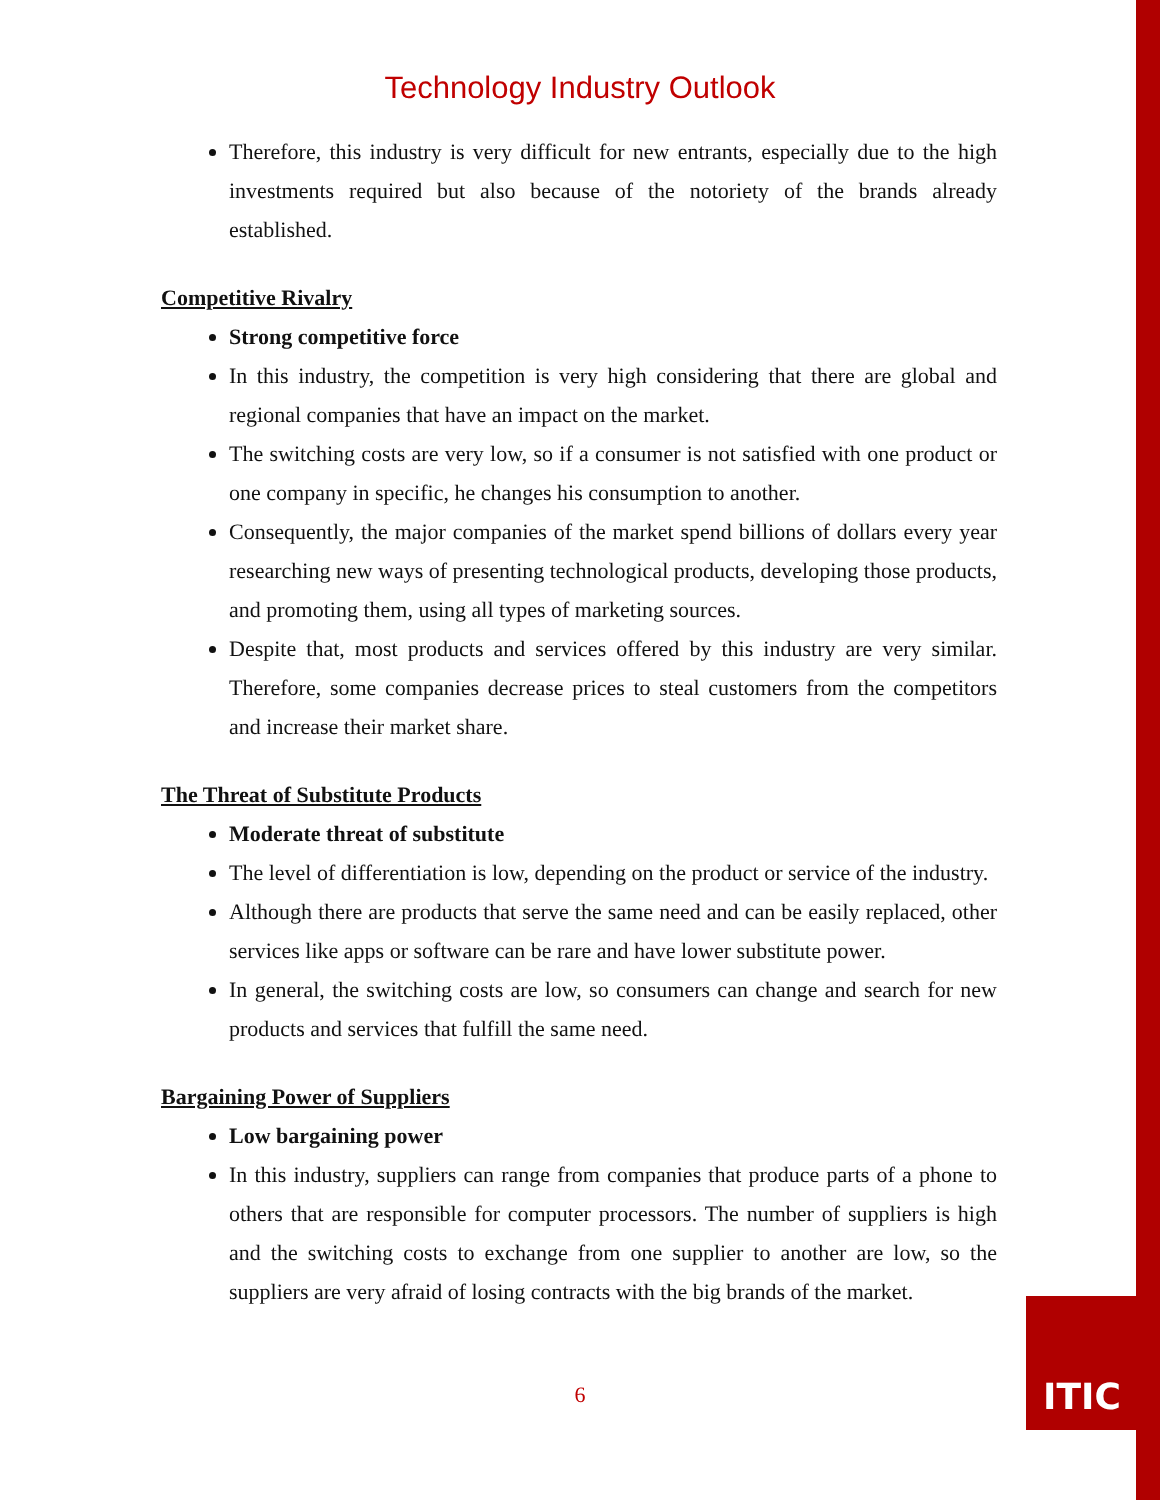Technology Industry Outlook
Therefore, this industry is very difficult for new entrants, especially due to the high investments required but also because of the notoriety of the brands already established.
Competitive Rivalry
Strong competitive force
In this industry, the competition is very high considering that there are global and regional companies that have an impact on the market.
The switching costs are very low, so if a consumer is not satisfied with one product or one company in specific, he changes his consumption to another.
Consequently, the major companies of the market spend billions of dollars every year researching new ways of presenting technological products, developing those products, and promoting them, using all types of marketing sources.
Despite that, most products and services offered by this industry are very similar. Therefore, some companies decrease prices to steal customers from the competitors and increase their market share.
The Threat of Substitute Products
Moderate threat of substitute
The level of differentiation is low, depending on the product or service of the industry.
Although there are products that serve the same need and can be easily replaced, other services like apps or software can be rare and have lower substitute power.
In general, the switching costs are low, so consumers can change and search for new products and services that fulfill the same need.
Bargaining Power of Suppliers
Low bargaining power
In this industry, suppliers can range from companies that produce parts of a phone to others that are responsible for computer processors. The number of suppliers is high and the switching costs to exchange from one supplier to another are low, so the suppliers are very afraid of losing contracts with the big brands of the market.
6
ITIC